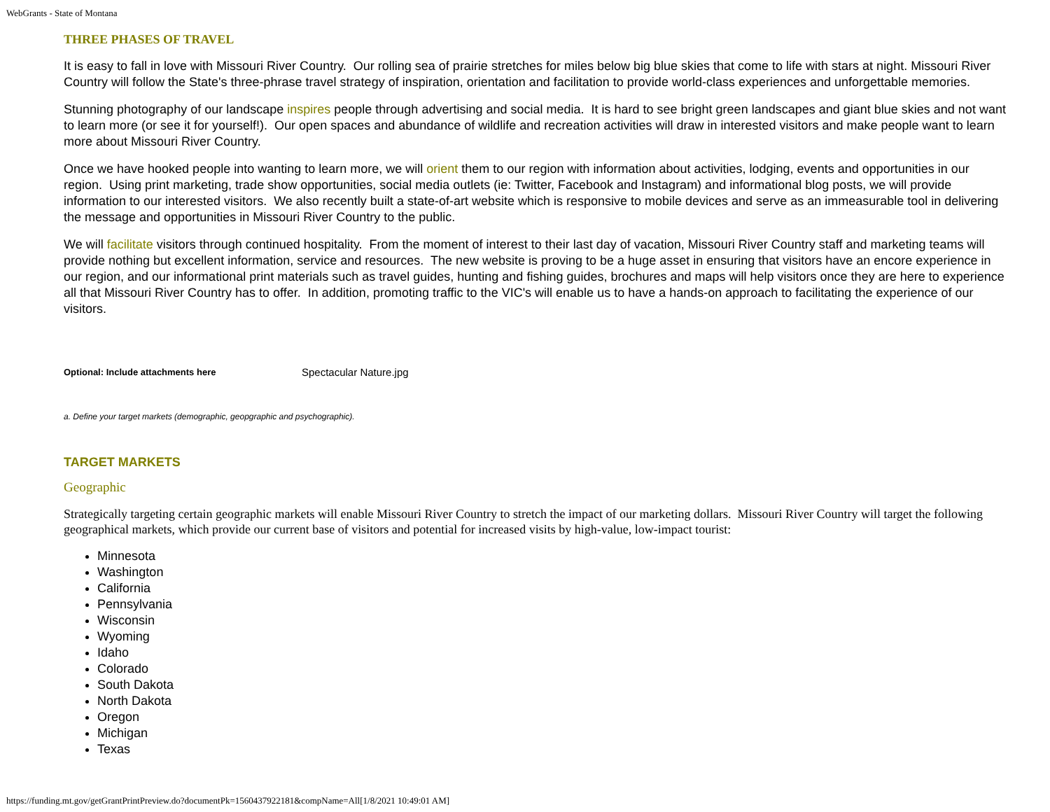WebGrants - State of Montana
THREE PHASES OF TRAVEL
It is easy to fall in love with Missouri River Country. Our rolling sea of prairie stretches for miles below big blue skies that come to life with stars at night. Missouri River Country will follow the State's three-phrase travel strategy of inspiration, orientation and facilitation to provide world-class experiences and unforgettable memories.
Stunning photography of our landscape inspires people through advertising and social media. It is hard to see bright green landscapes and giant blue skies and not want to learn more (or see it for yourself!). Our open spaces and abundance of wildlife and recreation activities will draw in interested visitors and make people want to learn more about Missouri River Country.
Once we have hooked people into wanting to learn more, we will orient them to our region with information about activities, lodging, events and opportunities in our region. Using print marketing, trade show opportunities, social media outlets (ie: Twitter, Facebook and Instagram) and informational blog posts, we will provide information to our interested visitors. We also recently built a state-of-art website which is responsive to mobile devices and serve as an immeasurable tool in delivering the message and opportunities in Missouri River Country to the public.
We will facilitate visitors through continued hospitality. From the moment of interest to their last day of vacation, Missouri River Country staff and marketing teams will provide nothing but excellent information, service and resources. The new website is proving to be a huge asset in ensuring that visitors have an encore experience in our region, and our informational print materials such as travel guides, hunting and fishing guides, brochures and maps will help visitors once they are here to experience all that Missouri River Country has to offer. In addition, promoting traffic to the VIC's will enable us to have a hands-on approach to facilitating the experience of our visitors.
| Optional: Include attachments here | Spectacular Nature.jpg |
a. Define your target markets (demographic, geopgraphic and psychographic).
TARGET MARKETS
Geographic
Strategically targeting certain geographic markets will enable Missouri River Country to stretch the impact of our marketing dollars. Missouri River Country will target the following geographical markets, which provide our current base of visitors and potential for increased visits by high-value, low-impact tourist:
Minnesota
Washington
California
Pennsylvania
Wisconsin
Wyoming
Idaho
Colorado
South Dakota
North Dakota
Oregon
Michigan
Texas
https://funding.mt.gov/getGrantPrintPreview.do?documentPk=1560437922181&compName=All[1/8/2021 10:49:01 AM]